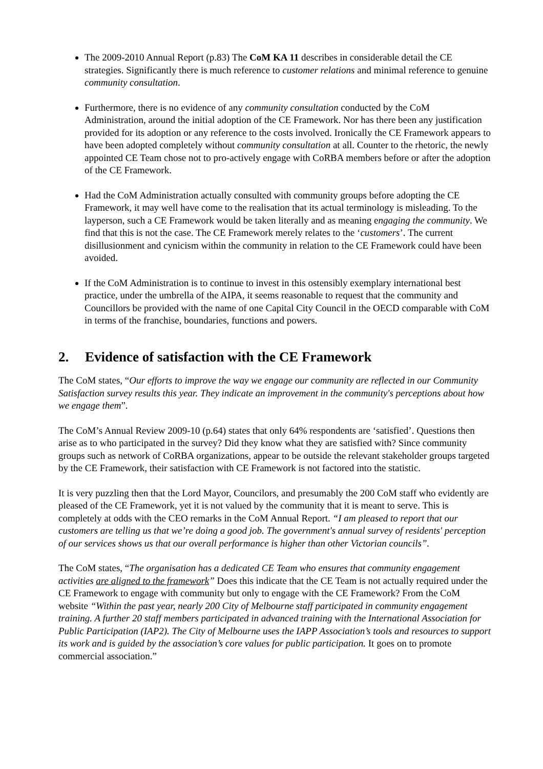The 2009-2010 Annual Report (p.83) The CoM KA 11 describes in considerable detail the CE strategies. Significantly there is much reference to customer relations and minimal reference to genuine community consultation.
Furthermore, there is no evidence of any community consultation conducted by the CoM Administration, around the initial adoption of the CE Framework. Nor has there been any justification provided for its adoption or any reference to the costs involved. Ironically the CE Framework appears to have been adopted completely without community consultation at all. Counter to the rhetoric, the newly appointed CE Team chose not to pro-actively engage with CoRBA members before or after the adoption of the CE Framework.
Had the CoM Administration actually consulted with community groups before adopting the CE Framework, it may well have come to the realisation that its actual terminology is misleading. To the layperson, such a CE Framework would be taken literally and as meaning engaging the community. We find that this is not the case. The CE Framework merely relates to the ‘customers’. The current disillusionment and cynicism within the community in relation to the CE Framework could have been avoided.
If the CoM Administration is to continue to invest in this ostensibly exemplary international best practice, under the umbrella of the AIPA, it seems reasonable to request that the community and Councillors be provided with the name of one Capital City Council in the OECD comparable with CoM in terms of the franchise, boundaries, functions and powers.
2. Evidence of satisfaction with the CE Framework
The CoM states, “Our efforts to improve the way we engage our community are reflected in our Community Satisfaction survey results this year. They indicate an improvement in the community's perceptions about how we engage them”.
The CoM’s Annual Review 2009-10 (p.64) states that only 64% respondents are ‘satisfied’. Questions then arise as to who participated in the survey? Did they know what they are satisfied with? Since community groups such as network of CoRBA organizations, appear to be outside the relevant stakeholder groups targeted by the CE Framework, their satisfaction with CE Framework is not factored into the statistic.
It is very puzzling then that the Lord Mayor, Councilors, and presumably the 200 CoM staff who evidently are pleased of the CE Framework, yet it is not valued by the community that it is meant to serve. This is completely at odds with the CEO remarks in the CoM Annual Report. “I am pleased to report that our customers are telling us that we’re doing a good job. The government's annual survey of residents' perception of our services shows us that our overall performance is higher than other Victorian councils”.
The CoM states, “The organisation has a dedicated CE Team who ensures that community engagement activities are aligned to the framework” Does this indicate that the CE Team is not actually required under the CE Framework to engage with community but only to engage with the CE Framework? From the CoM website “Within the past year, nearly 200 City of Melbourne staff participated in community engagement training. A further 20 staff members participated in advanced training with the International Association for Public Participation (IAP2). The City of Melbourne uses the IAPP Association’s tools and resources to support its work and is guided by the association’s core values for public participation. It goes on to promote commercial association.”